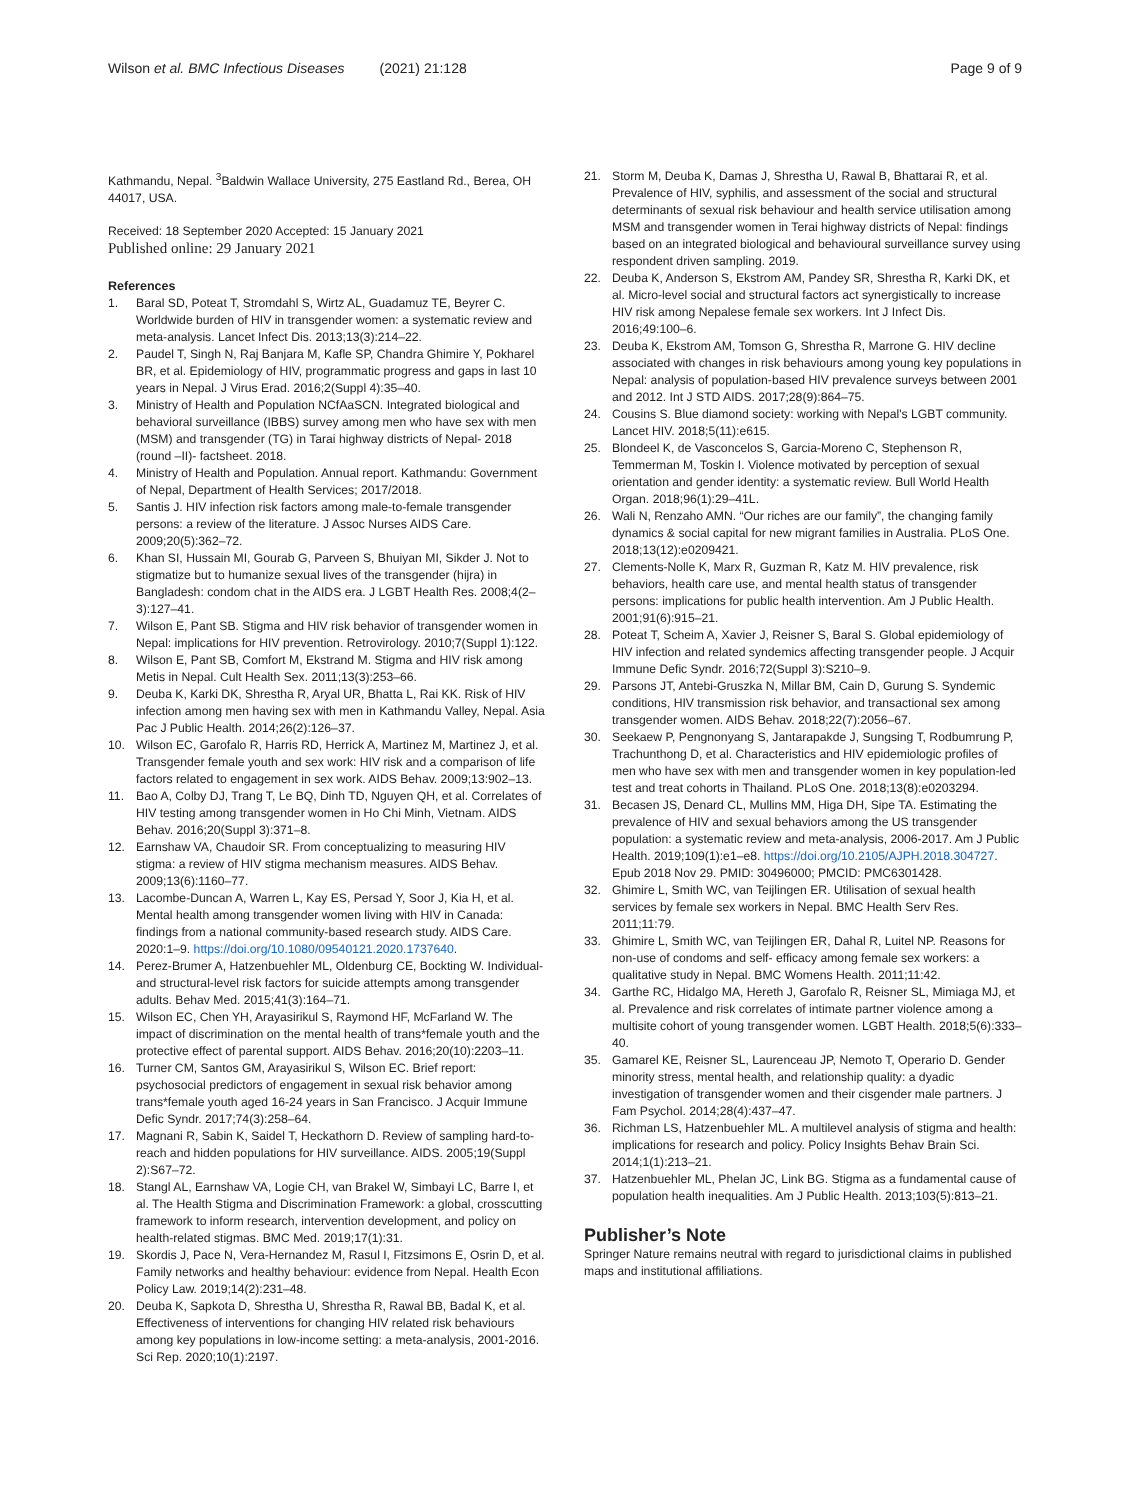Wilson et al. BMC Infectious Diseases (2021) 21:128 Page 9 of 9
Kathmandu, Nepal. <sup>3</sup>Baldwin Wallace University, 275 Eastland Rd., Berea, OH 44017, USA.
Received: 18 September 2020 Accepted: 15 January 2021
Published online: 29 January 2021
References
1. Baral SD, Poteat T, Stromdahl S, Wirtz AL, Guadamuz TE, Beyrer C. Worldwide burden of HIV in transgender women: a systematic review and meta-analysis. Lancet Infect Dis. 2013;13(3):214–22.
2. Paudel T, Singh N, Raj Banjara M, Kafle SP, Chandra Ghimire Y, Pokharel BR, et al. Epidemiology of HIV, programmatic progress and gaps in last 10 years in Nepal. J Virus Erad. 2016;2(Suppl 4):35–40.
3. Ministry of Health and Population NCfAaSCN. Integrated biological and behavioral surveillance (IBBS) survey among men who have sex with men (MSM) and transgender (TG) in Tarai highway districts of Nepal- 2018 (round –II)- factsheet. 2018.
4. Ministry of Health and Population. Annual report. Kathmandu: Government of Nepal, Department of Health Services; 2017/2018.
5. Santis J. HIV infection risk factors among male-to-female transgender persons: a review of the literature. J Assoc Nurses AIDS Care. 2009;20(5):362–72.
6. Khan SI, Hussain MI, Gourab G, Parveen S, Bhuiyan MI, Sikder J. Not to stigmatize but to humanize sexual lives of the transgender (hijra) in Bangladesh: condom chat in the AIDS era. J LGBT Health Res. 2008;4(2–3):127–41.
7. Wilson E, Pant SB. Stigma and HIV risk behavior of transgender women in Nepal: implications for HIV prevention. Retrovirology. 2010;7(Suppl 1):122.
8. Wilson E, Pant SB, Comfort M, Ekstrand M. Stigma and HIV risk among Metis in Nepal. Cult Health Sex. 2011;13(3):253–66.
9. Deuba K, Karki DK, Shrestha R, Aryal UR, Bhatta L, Rai KK. Risk of HIV infection among men having sex with men in Kathmandu Valley, Nepal. Asia Pac J Public Health. 2014;26(2):126–37.
10. Wilson EC, Garofalo R, Harris RD, Herrick A, Martinez M, Martinez J, et al. Transgender female youth and sex work: HIV risk and a comparison of life factors related to engagement in sex work. AIDS Behav. 2009;13:902–13.
11. Bao A, Colby DJ, Trang T, Le BQ, Dinh TD, Nguyen QH, et al. Correlates of HIV testing among transgender women in Ho Chi Minh, Vietnam. AIDS Behav. 2016;20(Suppl 3):371–8.
12. Earnshaw VA, Chaudoir SR. From conceptualizing to measuring HIV stigma: a review of HIV stigma mechanism measures. AIDS Behav. 2009;13(6):1160–77.
13. Lacombe-Duncan A, Warren L, Kay ES, Persad Y, Soor J, Kia H, et al. Mental health among transgender women living with HIV in Canada: findings from a national community-based research study. AIDS Care. 2020:1–9. https://doi.org/10.1080/09540121.2020.1737640.
14. Perez-Brumer A, Hatzenbuehler ML, Oldenburg CE, Bockting W. Individual- and structural-level risk factors for suicide attempts among transgender adults. Behav Med. 2015;41(3):164–71.
15. Wilson EC, Chen YH, Arayasirikul S, Raymond HF, McFarland W. The impact of discrimination on the mental health of trans*female youth and the protective effect of parental support. AIDS Behav. 2016;20(10):2203–11.
16. Turner CM, Santos GM, Arayasirikul S, Wilson EC. Brief report: psychosocial predictors of engagement in sexual risk behavior among trans*female youth aged 16-24 years in San Francisco. J Acquir Immune Defic Syndr. 2017;74(3):258–64.
17. Magnani R, Sabin K, Saidel T, Heckathorn D. Review of sampling hard-to-reach and hidden populations for HIV surveillance. AIDS. 2005;19(Suppl 2):S67–72.
18. Stangl AL, Earnshaw VA, Logie CH, van Brakel W, Simbayi LC, Barre I, et al. The Health Stigma and Discrimination Framework: a global, crosscutting framework to inform research, intervention development, and policy on health-related stigmas. BMC Med. 2019;17(1):31.
19. Skordis J, Pace N, Vera-Hernandez M, Rasul I, Fitzsimons E, Osrin D, et al. Family networks and healthy behaviour: evidence from Nepal. Health Econ Policy Law. 2019;14(2):231–48.
20. Deuba K, Sapkota D, Shrestha U, Shrestha R, Rawal BB, Badal K, et al. Effectiveness of interventions for changing HIV related risk behaviours among key populations in low-income setting: a meta-analysis, 2001-2016. Sci Rep. 2020;10(1):2197.
21. Storm M, Deuba K, Damas J, Shrestha U, Rawal B, Bhattarai R, et al. Prevalence of HIV, syphilis, and assessment of the social and structural determinants of sexual risk behaviour and health service utilisation among MSM and transgender women in Terai highway districts of Nepal: findings based on an integrated biological and behavioural surveillance survey using respondent driven sampling. 2019.
22. Deuba K, Anderson S, Ekstrom AM, Pandey SR, Shrestha R, Karki DK, et al. Micro-level social and structural factors act synergistically to increase HIV risk among Nepalese female sex workers. Int J Infect Dis. 2016;49:100–6.
23. Deuba K, Ekstrom AM, Tomson G, Shrestha R, Marrone G. HIV decline associated with changes in risk behaviours among young key populations in Nepal: analysis of population-based HIV prevalence surveys between 2001 and 2012. Int J STD AIDS. 2017;28(9):864–75.
24. Cousins S. Blue diamond society: working with Nepal's LGBT community. Lancet HIV. 2018;5(11):e615.
25. Blondeel K, de Vasconcelos S, Garcia-Moreno C, Stephenson R, Temmerman M, Toskin I. Violence motivated by perception of sexual orientation and gender identity: a systematic review. Bull World Health Organ. 2018;96(1):29–41L.
26. Wali N, Renzaho AMN. “Our riches are our family”, the changing family dynamics & social capital for new migrant families in Australia. PLoS One. 2018;13(12):e0209421.
27. Clements-Nolle K, Marx R, Guzman R, Katz M. HIV prevalence, risk behaviors, health care use, and mental health status of transgender persons: implications for public health intervention. Am J Public Health. 2001;91(6):915–21.
28. Poteat T, Scheim A, Xavier J, Reisner S, Baral S. Global epidemiology of HIV infection and related syndemics affecting transgender people. J Acquir Immune Defic Syndr. 2016;72(Suppl 3):S210–9.
29. Parsons JT, Antebi-Gruszka N, Millar BM, Cain D, Gurung S. Syndemic conditions, HIV transmission risk behavior, and transactional sex among transgender women. AIDS Behav. 2018;22(7):2056–67.
30. Seekaew P, Pengnonyang S, Jantarapakde J, Sungsing T, Rodbumrung P, Trachunthong D, et al. Characteristics and HIV epidemiologic profiles of men who have sex with men and transgender women in key population-led test and treat cohorts in Thailand. PLoS One. 2018;13(8):e0203294.
31. Becasen JS, Denard CL, Mullins MM, Higa DH, Sipe TA. Estimating the prevalence of HIV and sexual behaviors among the US transgender population: a systematic review and meta-analysis, 2006-2017. Am J Public Health. 2019;109(1):e1–e8. https://doi.org/10.2105/AJPH.2018.304727. Epub 2018 Nov 29. PMID: 30496000; PMCID: PMC6301428.
32. Ghimire L, Smith WC, van Teijlingen ER. Utilisation of sexual health services by female sex workers in Nepal. BMC Health Serv Res. 2011;11:79.
33. Ghimire L, Smith WC, van Teijlingen ER, Dahal R, Luitel NP. Reasons for non-use of condoms and self- efficacy among female sex workers: a qualitative study in Nepal. BMC Womens Health. 2011;11:42.
34. Garthe RC, Hidalgo MA, Hereth J, Garofalo R, Reisner SL, Mimiaga MJ, et al. Prevalence and risk correlates of intimate partner violence among a multisite cohort of young transgender women. LGBT Health. 2018;5(6):333–40.
35. Gamarel KE, Reisner SL, Laurenceau JP, Nemoto T, Operario D. Gender minority stress, mental health, and relationship quality: a dyadic investigation of transgender women and their cisgender male partners. J Fam Psychol. 2014;28(4):437–47.
36. Richman LS, Hatzenbuehler ML. A multilevel analysis of stigma and health: implications for research and policy. Policy Insights Behav Brain Sci. 2014;1(1):213–21.
37. Hatzenbuehler ML, Phelan JC, Link BG. Stigma as a fundamental cause of population health inequalities. Am J Public Health. 2013;103(5):813–21.
Publisher’s Note
Springer Nature remains neutral with regard to jurisdictional claims in published maps and institutional affiliations.